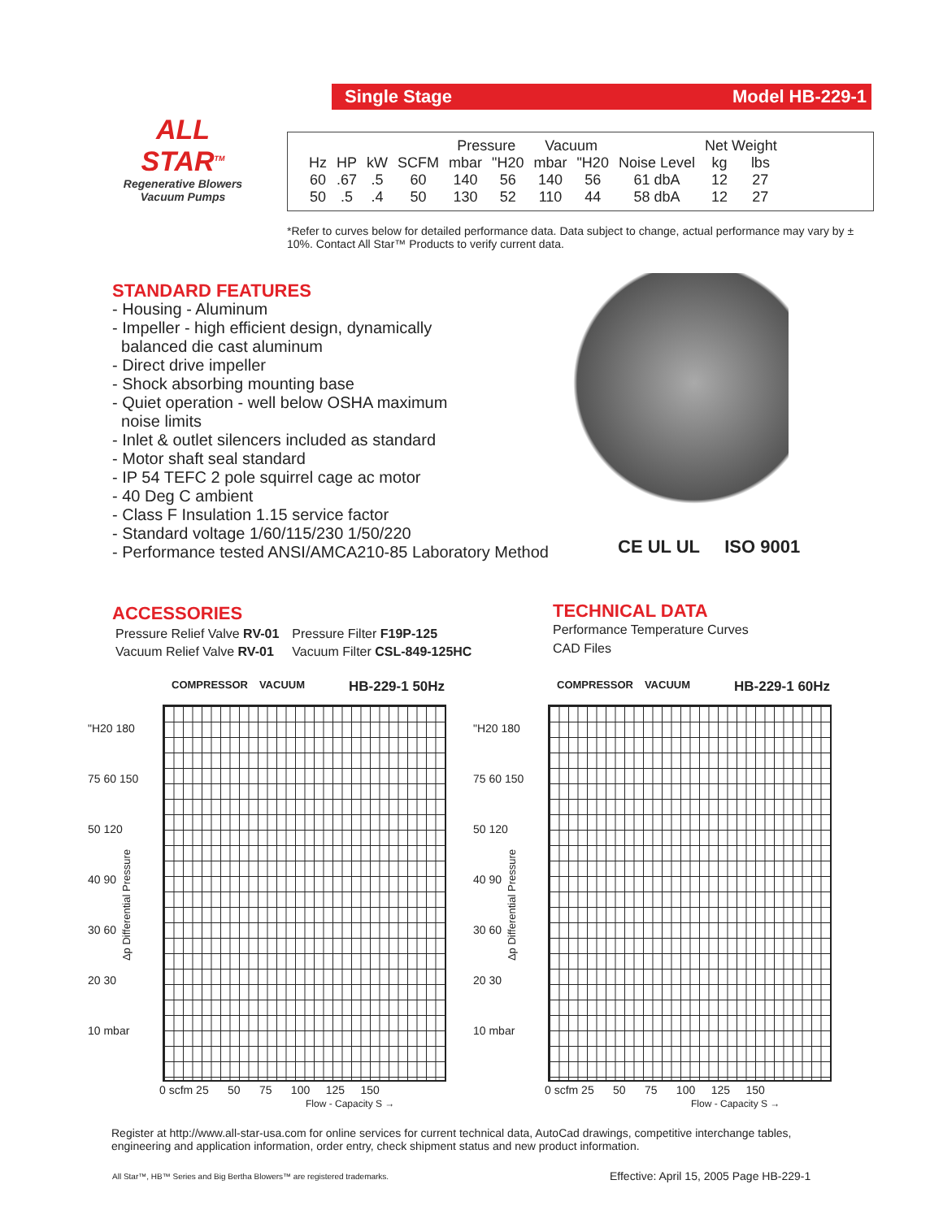ALL STAR<sup>TM</sup>
Regenerative Blowers
Vacuum Pumps
Single Stage Model HB-229-1
| | | | | Pressure | | Vacuum | | | Net Weight | |
| --- | --- | --- | --- | --- | --- | --- | --- | --- | --- | --- |
| Hz | HP | kW | SCFM | mbar | "H20 | mbar | "H20 | Noise Level | kg | lbs |
| 60 | .67 | .5 | 60 | 140 | 56 | 140 | 56 | 61 dbA | 12 | 27 |
| 50 | .5 | .4 | 50 | 130 | 52 | 110 | 44 | 58 dbA | 12 | 27 |
*Refer to curves below for detailed performance data. Data subject to change, actual performance may vary by ± 10%. Contact All Star™ Products to verify current data.
STANDARD FEATURES
- Housing - Aluminum
- Impeller - high efficient design, dynamically
balanced die cast aluminum
- Direct drive impeller
- Shock absorbing mounting base
- Quiet operation - well below OSHA maximum
noise limits
- Inlet & outlet silencers included as standard
- Motor shaft seal standard
- IP 54 TEFC 2 pole squirrel cage ac motor
- 40 Deg C ambient
- Class F Insulation 1.15 service factor
- Standard voltage 1/60/115/230 1/50/220
- Performance tested ANSI/AMCA210-85 Laboratory Method
CE UL UL ISO 9001
ACCESSORIES
| Pressure Relief Valve RV-01 | Pressure Filter F19P-125 |
| Vacuum Relief Valve RV-01 | Vacuum Filter CSL-849-125HC |
TECHNICAL DATA
Performance Temperature Curves
CAD Files
COMPRESSOR VACUUM HB-229-1 50Hz
"H20 180
75 60 150
50 120
40 90
30 60
20 30
10 mbar
0 scfm 25 50 75 100 125 150
Flow - Capacity S →
Δp Differential Pressure
COMPRESSOR VACUUM HB-229-1 60Hz
"H20 180
75 60 150
50 120
40 90
30 60
20 30
10 mbar
0 scfm 25 50 75 100 125 150
Flow - Capacity S →
Δp Differential Pressure
Register at http://www.all-star-usa.com for online services for current technical data, AutoCad drawings, competitive interchange tables, engineering and application information, order entry, check shipment status and new product information.
All Star™, HB™ Series and Big Bertha Blowers™ are registered trademarks.
Effective: April 15, 2005 Page HB-229-1